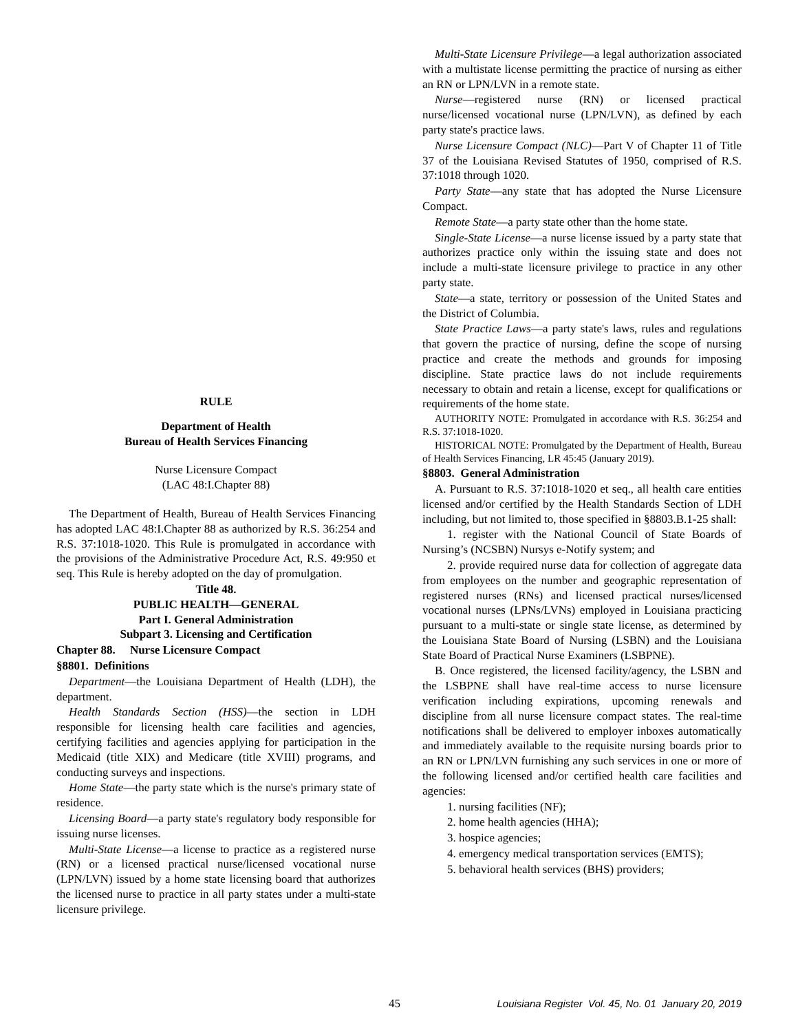RULE
Department of Health
Bureau of Health Services Financing
Nurse Licensure Compact
(LAC 48:I.Chapter 88)
The Department of Health, Bureau of Health Services Financing has adopted LAC 48:I.Chapter 88 as authorized by R.S. 36:254 and R.S. 37:1018-1020. This Rule is promulgated in accordance with the provisions of the Administrative Procedure Act, R.S. 49:950 et seq. This Rule is hereby adopted on the day of promulgation.
Title 48.
PUBLIC HEALTH—GENERAL
Part I. General Administration
Subpart 3. Licensing and Certification
Chapter 88. Nurse Licensure Compact
§8801. Definitions
Department—the Louisiana Department of Health (LDH), the department.
Health Standards Section (HSS)—the section in LDH responsible for licensing health care facilities and agencies, certifying facilities and agencies applying for participation in the Medicaid (title XIX) and Medicare (title XVIII) programs, and conducting surveys and inspections.
Home State—the party state which is the nurse's primary state of residence.
Licensing Board—a party state's regulatory body responsible for issuing nurse licenses.
Multi-State License—a license to practice as a registered nurse (RN) or a licensed practical nurse/licensed vocational nurse (LPN/LVN) issued by a home state licensing board that authorizes the licensed nurse to practice in all party states under a multi-state licensure privilege.
Multi-State Licensure Privilege—a legal authorization associated with a multistate license permitting the practice of nursing as either an RN or LPN/LVN in a remote state.
Nurse—registered nurse (RN) or licensed practical nurse/licensed vocational nurse (LPN/LVN), as defined by each party state's practice laws.
Nurse Licensure Compact (NLC)—Part V of Chapter 11 of Title 37 of the Louisiana Revised Statutes of 1950, comprised of R.S. 37:1018 through 1020.
Party State—any state that has adopted the Nurse Licensure Compact.
Remote State—a party state other than the home state.
Single-State License—a nurse license issued by a party state that authorizes practice only within the issuing state and does not include a multi-state licensure privilege to practice in any other party state.
State—a state, territory or possession of the United States and the District of Columbia.
State Practice Laws—a party state's laws, rules and regulations that govern the practice of nursing, define the scope of nursing practice and create the methods and grounds for imposing discipline. State practice laws do not include requirements necessary to obtain and retain a license, except for qualifications or requirements of the home state.
AUTHORITY NOTE: Promulgated in accordance with R.S. 36:254 and R.S. 37:1018-1020.
HISTORICAL NOTE: Promulgated by the Department of Health, Bureau of Health Services Financing, LR 45:45 (January 2019).
§8803. General Administration
A. Pursuant to R.S. 37:1018-1020 et seq., all health care entities licensed and/or certified by the Health Standards Section of LDH including, but not limited to, those specified in §8803.B.1-25 shall:
1. register with the National Council of State Boards of Nursing’s (NCSBN) Nursys e-Notify system; and
2. provide required nurse data for collection of aggregate data from employees on the number and geographic representation of registered nurses (RNs) and licensed practical nurses/licensed vocational nurses (LPNs/LVNs) employed in Louisiana practicing pursuant to a multi-state or single state license, as determined by the Louisiana State Board of Nursing (LSBN) and the Louisiana State Board of Practical Nurse Examiners (LSBPNE).
B. Once registered, the licensed facility/agency, the LSBN and the LSBPNE shall have real-time access to nurse licensure verification including expirations, upcoming renewals and discipline from all nurse licensure compact states. The real-time notifications shall be delivered to employer inboxes automatically and immediately available to the requisite nursing boards prior to an RN or LPN/LVN furnishing any such services in one or more of the following licensed and/or certified health care facilities and agencies:
1. nursing facilities (NF);
2. home health agencies (HHA);
3. hospice agencies;
4. emergency medical transportation services (EMTS);
5. behavioral health services (BHS) providers;
45 Louisiana Register Vol. 45, No. 01 January 20, 2019